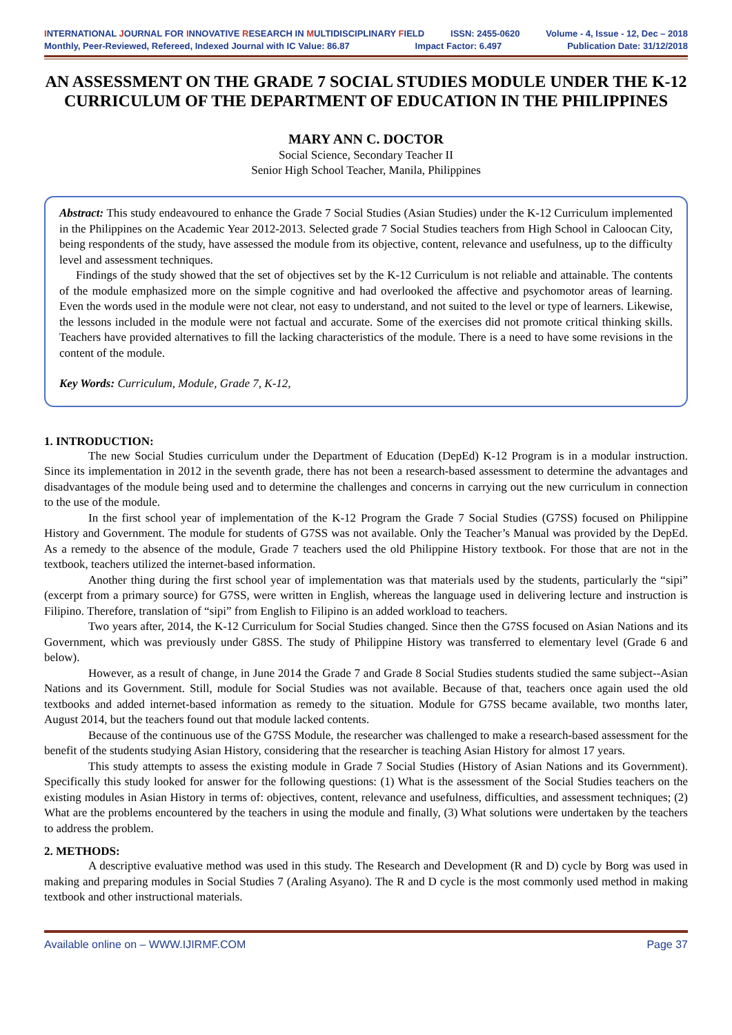INTERNATIONAL JOURNAL FOR INNOVATIVE RESEARCH IN MULTIDISCIPLINARY FIELD ISSN: 2455-0620 Volume - 4, Issue - 12, Dec – 2018
Monthly, Peer-Reviewed, Refereed, Indexed Journal with IC Value: 86.87 Impact Factor: 6.497 Publication Date: 31/12/2018
AN ASSESSMENT ON THE GRADE 7 SOCIAL STUDIES MODULE UNDER THE K-12 CURRICULUM OF THE DEPARTMENT OF EDUCATION IN THE PHILIPPINES
MARY ANN C. DOCTOR
Social Science, Secondary Teacher II
Senior High School Teacher, Manila, Philippines
Abstract: This study endeavoured to enhance the Grade 7 Social Studies (Asian Studies) under the K-12 Curriculum implemented in the Philippines on the Academic Year 2012-2013. Selected grade 7 Social Studies teachers from High School in Caloocan City, being respondents of the study, have assessed the module from its objective, content, relevance and usefulness, up to the difficulty level and assessment techniques.
Findings of the study showed that the set of objectives set by the K-12 Curriculum is not reliable and attainable. The contents of the module emphasized more on the simple cognitive and had overlooked the affective and psychomotor areas of learning. Even the words used in the module were not clear, not easy to understand, and not suited to the level or type of learners. Likewise, the lessons included in the module were not factual and accurate. Some of the exercises did not promote critical thinking skills. Teachers have provided alternatives to fill the lacking characteristics of the module. There is a need to have some revisions in the content of the module.
Key Words: Curriculum, Module, Grade 7, K-12,
1. INTRODUCTION:
The new Social Studies curriculum under the Department of Education (DepEd) K-12 Program is in a modular instruction. Since its implementation in 2012 in the seventh grade, there has not been a research-based assessment to determine the advantages and disadvantages of the module being used and to determine the challenges and concerns in carrying out the new curriculum in connection to the use of the module.
In the first school year of implementation of the K-12 Program the Grade 7 Social Studies (G7SS) focused on Philippine History and Government. The module for students of G7SS was not available. Only the Teacher’s Manual was provided by the DepEd. As a remedy to the absence of the module, Grade 7 teachers used the old Philippine History textbook. For those that are not in the textbook, teachers utilized the internet-based information.
Another thing during the first school year of implementation was that materials used by the students, particularly the “sipi” (excerpt from a primary source) for G7SS, were written in English, whereas the language used in delivering lecture and instruction is Filipino. Therefore, translation of “sipi” from English to Filipino is an added workload to teachers.
Two years after, 2014, the K-12 Curriculum for Social Studies changed. Since then the G7SS focused on Asian Nations and its Government, which was previously under G8SS. The study of Philippine History was transferred to elementary level (Grade 6 and below).
However, as a result of change, in June 2014 the Grade 7 and Grade 8 Social Studies students studied the same subject--Asian Nations and its Government. Still, module for Social Studies was not available. Because of that, teachers once again used the old textbooks and added internet-based information as remedy to the situation. Module for G7SS became available, two months later, August 2014, but the teachers found out that module lacked contents.
Because of the continuous use of the G7SS Module, the researcher was challenged to make a research-based assessment for the benefit of the students studying Asian History, considering that the researcher is teaching Asian History for almost 17 years.
This study attempts to assess the existing module in Grade 7 Social Studies (History of Asian Nations and its Government). Specifically this study looked for answer for the following questions: (1) What is the assessment of the Social Studies teachers on the existing modules in Asian History in terms of: objectives, content, relevance and usefulness, difficulties, and assessment techniques; (2) What are the problems encountered by the teachers in using the module and finally, (3) What solutions were undertaken by the teachers to address the problem.
2. METHODS:
A descriptive evaluative method was used in this study. The Research and Development (R and D) cycle by Borg was used in making and preparing modules in Social Studies 7 (Araling Asyano). The R and D cycle is the most commonly used method in making textbook and other instructional materials.
Available online on – WWW.IJIRMF.COM Page 37